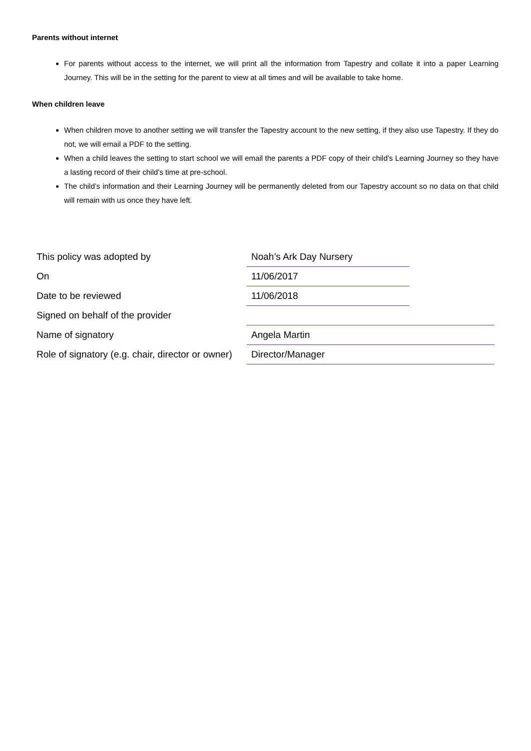Parents without internet
For parents without access to the internet, we will print all the information from Tapestry and collate it into a paper Learning Journey. This will be in the setting for the parent to view at all times and will be available to take home.
When children leave
When children move to another setting we will transfer the Tapestry account to the new setting, if they also use Tapestry. If they do not, we will email a PDF to the setting.
When a child leaves the setting to start school we will email the parents a PDF copy of their child’s Learning Journey so they have a lasting record of their child’s time at pre-school.
The child’s information and their Learning Journey will be permanently deleted from our Tapestry account so no data on that child will remain with us once they have left.
| This policy was adopted by | Noah’s Ark Day Nursery | |
| On | 11/06/2017 | |
| Date to be reviewed | 11/06/2018 | |
| Signed on behalf of the provider | | |
| Name of signatory | Angela Martin | |
| Role of signatory (e.g. chair, director or owner) | Director/Manager | |